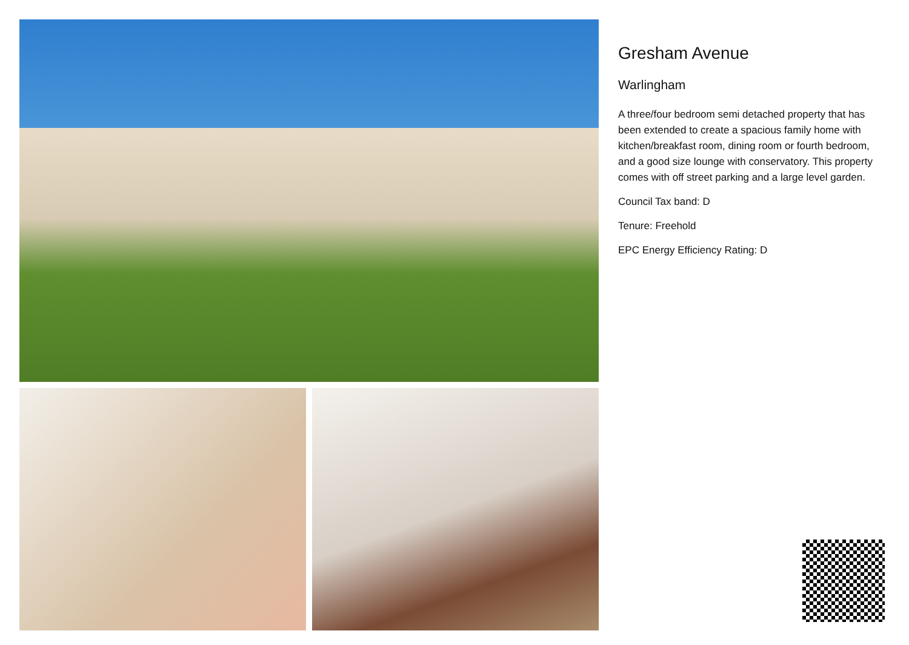Gresham Avenue
Warlingham
A three/four bedroom semi detached property that has been extended to create a spacious family home with kitchen/breakfast room, dining room or fourth bedroom, and a good size lounge with conservatory. This property comes with off street parking and a large level garden.
Council Tax band: D
Tenure: Freehold
EPC Energy Efficiency Rating: D